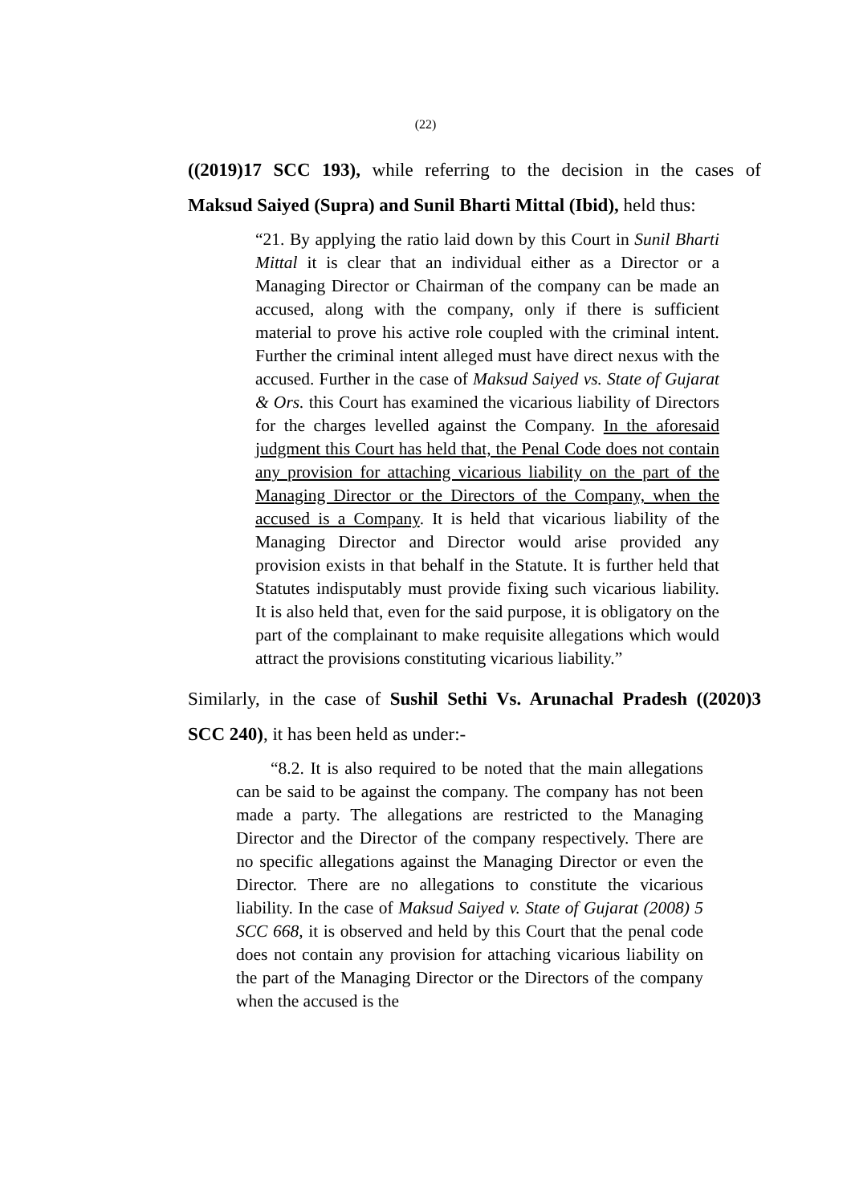(22)
((2019)17 SCC 193), while referring to the decision in the cases of
Maksud Saiyed (Supra) and Sunil Bharti Mittal (Ibid), held thus:
“21. By applying the ratio laid down by this Court in Sunil Bharti Mittal it is clear that an individual either as a Director or a Managing Director or Chairman of the company can be made an accused, along with the company, only if there is sufficient material to prove his active role coupled with the criminal intent. Further the criminal intent alleged must have direct nexus with the accused. Further in the case of Maksud Saiyed vs. State of Gujarat & Ors. this Court has examined the vicarious liability of Directors for the charges levelled against the Company. In the aforesaid judgment this Court has held that, the Penal Code does not contain any provision for attaching vicarious liability on the part of the Managing Director or the Directors of the Company, when the accused is a Company. It is held that vicarious liability of the Managing Director and Director would arise provided any provision exists in that behalf in the Statute. It is further held that Statutes indisputably must provide fixing such vicarious liability. It is also held that, even for the said purpose, it is obligatory on the part of the complainant to make requisite allegations which would attract the provisions constituting vicarious liability.”
Similarly, in the case of Sushil Sethi Vs. Arunachal Pradesh ((2020)3
SCC 240), it has been held as under:-
  “8.2. It is also required to be noted that the main allegations can be said to be against the company. The company has not been made a party. The allegations are restricted to the Managing Director and the Director of the company respectively. There are no specific allegations against the Managing Director or even the Director. There are no allegations to constitute the vicarious liability. In the case of Maksud Saiyed v. State of Gujarat (2008) 5 SCC 668, it is observed and held by this Court that the penal code does not contain any provision for attaching vicarious liability on the part of the Managing Director or the Directors of the company when the accused is the